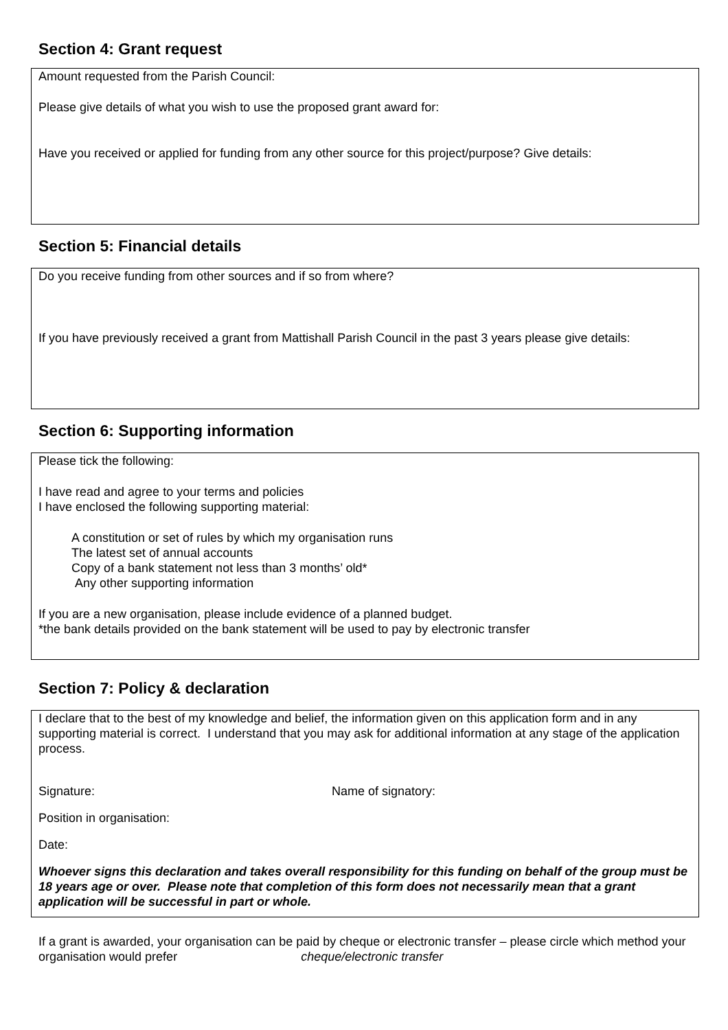Section 4: Grant request
Amount requested from the Parish Council:
Please give details of what you wish to use the proposed grant award for:
Have you received or applied for funding from any other source for this project/purpose? Give details:
Section 5: Financial details
Do you receive funding from other sources and if so from where?
If you have previously received a grant from Mattishall Parish Council in the past 3 years please give details:
Section 6: Supporting information
Please tick the following:
I have read and agree to your terms and policies
I have enclosed the following supporting material:
A constitution or set of rules by which my organisation runs
The latest set of annual accounts
Copy of a bank statement not less than 3 months’ old*
Any other supporting information
If you are a new organisation, please include evidence of a planned budget.
*the bank details provided on the bank statement will be used to pay by electronic transfer
Section 7: Policy & declaration
I declare that to the best of my knowledge and belief, the information given on this application form and in any supporting material is correct. I understand that you may ask for additional information at any stage of the application process.
Signature: Name of signatory:
Position in organisation:
Date:
Whoever signs this declaration and takes overall responsibility for this funding on behalf of the group must be 18 years age or over. Please note that completion of this form does not necessarily mean that a grant application will be successful in part or whole.
If a grant is awarded, your organisation can be paid by cheque or electronic transfer – please circle which method your organisation would prefer cheque/electronic transfer